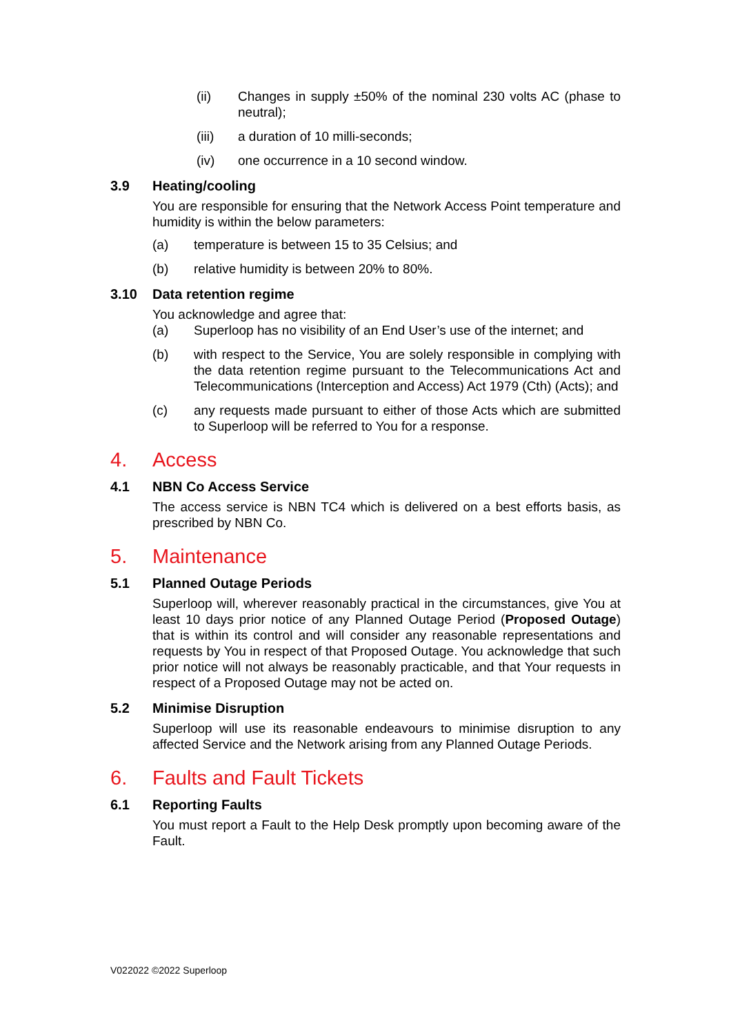(ii) Changes in supply ±50% of the nominal 230 volts AC (phase to neutral);
(iii) a duration of 10 milli-seconds;
(iv) one occurrence in a 10 second window.
3.9 Heating/cooling
You are responsible for ensuring that the Network Access Point temperature and humidity is within the below parameters:
(a) temperature is between 15 to 35 Celsius; and
(b) relative humidity is between 20% to 80%.
3.10 Data retention regime
You acknowledge and agree that:
(a) Superloop has no visibility of an End User’s use of the internet; and
(b) with respect to the Service, You are solely responsible in complying with the data retention regime pursuant to the Telecommunications Act and Telecommunications (Interception and Access) Act 1979 (Cth) (Acts); and
(c) any requests made pursuant to either of those Acts which are submitted to Superloop will be referred to You for a response.
4. Access
4.1 NBN Co Access Service
The access service is NBN TC4 which is delivered on a best efforts basis, as prescribed by NBN Co.
5. Maintenance
5.1 Planned Outage Periods
Superloop will, wherever reasonably practical in the circumstances, give You at least 10 days prior notice of any Planned Outage Period (Proposed Outage) that is within its control and will consider any reasonable representations and requests by You in respect of that Proposed Outage. You acknowledge that such prior notice will not always be reasonably practicable, and that Your requests in respect of a Proposed Outage may not be acted on.
5.2 Minimise Disruption
Superloop will use its reasonable endeavours to minimise disruption to any affected Service and the Network arising from any Planned Outage Periods.
6. Faults and Fault Tickets
6.1 Reporting Faults
You must report a Fault to the Help Desk promptly upon becoming aware of the Fault.
V022022 ©2022 Superloop